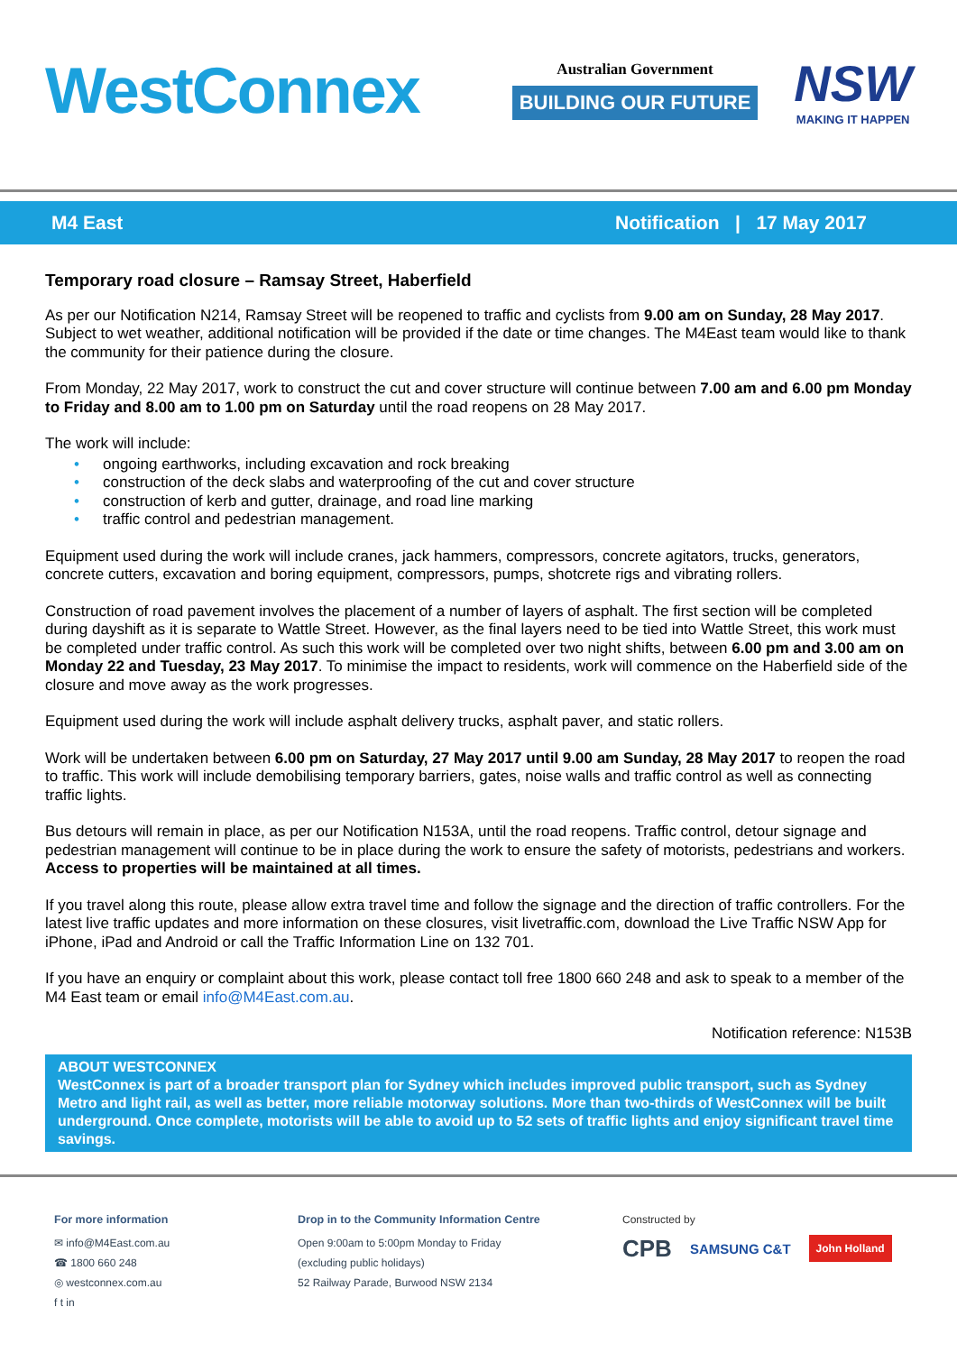WestConnex
Australian Government
BUILDING OUR FUTURE
NSW
MAKING IT HAPPEN
M4 East Notification | 17 May 2017
Temporary road closure – Ramsay Street, Haberfield
As per our Notification N214, Ramsay Street will be reopened to traffic and cyclists from 9.00 am on Sunday, 28 May 2017. Subject to wet weather, additional notification will be provided if the date or time changes. The M4East team would like to thank the community for their patience during the closure.
From Monday, 22 May 2017, work to construct the cut and cover structure will continue between 7.00 am and 6.00 pm Monday to Friday and 8.00 am to 1.00 pm on Saturday until the road reopens on 28 May 2017.
The work will include:
• ongoing earthworks, including excavation and rock breaking
• construction of the deck slabs and waterproofing of the cut and cover structure
• construction of kerb and gutter, drainage, and road line marking
• traffic control and pedestrian management.
Equipment used during the work will include cranes, jack hammers, compressors, concrete agitators, trucks, generators, concrete cutters, excavation and boring equipment, compressors, pumps, shotcrete rigs and vibrating rollers.
Construction of road pavement involves the placement of a number of layers of asphalt. The first section will be completed during dayshift as it is separate to Wattle Street. However, as the final layers need to be tied into Wattle Street, this work must be completed under traffic control. As such this work will be completed over two night shifts, between 6.00 pm and 3.00 am on Monday 22 and Tuesday, 23 May 2017. To minimise the impact to residents, work will commence on the Haberfield side of the closure and move away as the work progresses.
Equipment used during the work will include asphalt delivery trucks, asphalt paver, and static rollers.
Work will be undertaken between 6.00 pm on Saturday, 27 May 2017 until 9.00 am Sunday, 28 May 2017 to reopen the road to traffic. This work will include demobilising temporary barriers, gates, noise walls and traffic control as well as connecting traffic lights.
Bus detours will remain in place, as per our Notification N153A, until the road reopens. Traffic control, detour signage and pedestrian management will continue to be in place during the work to ensure the safety of motorists, pedestrians and workers. Access to properties will be maintained at all times.
If you travel along this route, please allow extra travel time and follow the signage and the direction of traffic controllers. For the latest live traffic updates and more information on these closures, visit livetraffic.com, download the Live Traffic NSW App for iPhone, iPad and Android or call the Traffic Information Line on 132 701.
If you have an enquiry or complaint about this work, please contact toll free 1800 660 248 and ask to speak to a member of the M4 East team or email info@M4East.com.au.
Notification reference: N153B
ABOUT WESTCONNEX
WestConnex is part of a broader transport plan for Sydney which includes improved public transport, such as Sydney Metro and light rail, as well as better, more reliable motorway solutions. More than two-thirds of WestConnex will be built underground. Once complete, motorists will be able to avoid up to 52 sets of traffic lights and enjoy significant travel time savings.
For more information
✉ info@M4East.com.au
☎ 1800 660 248
◎ westconnex.com.au
f t in
Drop in to the Community Information Centre
Open 9:00am to 5:00pm Monday to Friday
(excluding public holidays)
52 Railway Parade, Burwood NSW 2134
Constructed by
CPB SAMSUNG C&T John Holland